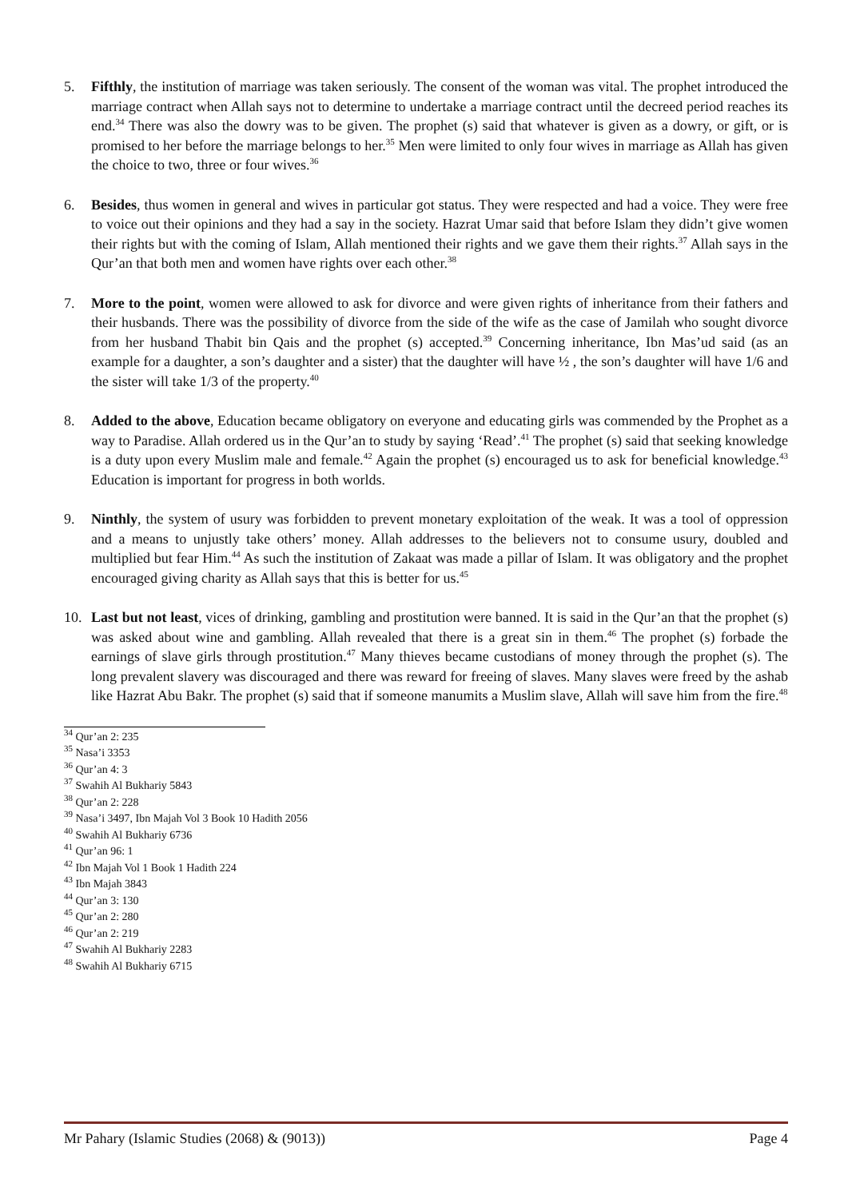5. Fifthly, the institution of marriage was taken seriously. The consent of the woman was vital. The prophet introduced the marriage contract when Allah says not to determine to undertake a marriage contract until the decreed period reaches its end.<sup>34</sup> There was also the dowry was to be given. The prophet (s) said that whatever is given as a dowry, or gift, or is promised to her before the marriage belongs to her.<sup>35</sup> Men were limited to only four wives in marriage as Allah has given the choice to two, three or four wives.<sup>36</sup>
6. Besides, thus women in general and wives in particular got status. They were respected and had a voice. They were free to voice out their opinions and they had a say in the society. Hazrat Umar said that before Islam they didn’t give women their rights but with the coming of Islam, Allah mentioned their rights and we gave them their rights.<sup>37</sup> Allah says in the Qur’an that both men and women have rights over each other.<sup>38</sup>
7. More to the point, women were allowed to ask for divorce and were given rights of inheritance from their fathers and their husbands. There was the possibility of divorce from the side of the wife as the case of Jamilah who sought divorce from her husband Thabit bin Qais and the prophet (s) accepted.<sup>39</sup> Concerning inheritance, Ibn Mas’ud said (as an example for a daughter, a son’s daughter and a sister) that the daughter will have ½ , the son’s daughter will have 1/6 and the sister will take 1/3 of the property.<sup>40</sup>
8. Added to the above, Education became obligatory on everyone and educating girls was commended by the Prophet as a way to Paradise. Allah ordered us in the Qur’an to study by saying ‘Read’.<sup>41</sup> The prophet (s) said that seeking knowledge is a duty upon every Muslim male and female.<sup>42</sup> Again the prophet (s) encouraged us to ask for beneficial knowledge.<sup>43</sup> Education is important for progress in both worlds.
9. Ninthly, the system of usury was forbidden to prevent monetary exploitation of the weak. It was a tool of oppression and a means to unjustly take others’ money. Allah addresses to the believers not to consume usury, doubled and multiplied but fear Him.<sup>44</sup> As such the institution of Zakaat was made a pillar of Islam. It was obligatory and the prophet encouraged giving charity as Allah says that this is better for us.<sup>45</sup>
10. Last but not least, vices of drinking, gambling and prostitution were banned. It is said in the Qur’an that the prophet (s) was asked about wine and gambling. Allah revealed that there is a great sin in them.<sup>46</sup> The prophet (s) forbade the earnings of slave girls through prostitution.<sup>47</sup> Many thieves became custodians of money through the prophet (s). The long prevalent slavery was discouraged and there was reward for freeing of slaves. Many slaves were freed by the ashab like Hazrat Abu Bakr. The prophet (s) said that if someone manumits a Muslim slave, Allah will save him from the fire.<sup>48</sup>
<sup>34</sup> Qur’an 2: 235
<sup>35</sup> Nasa’i 3353
<sup>36</sup> Qur’an 4: 3
<sup>37</sup> Swahih Al Bukhariy 5843
<sup>38</sup> Qur’an 2: 228
<sup>39</sup> Nasa’i 3497, Ibn Majah Vol 3 Book 10 Hadith 2056
<sup>40</sup> Swahih Al Bukhariy 6736
<sup>41</sup> Qur’an 96: 1
<sup>42</sup> Ibn Majah Vol 1 Book 1 Hadith 224
<sup>43</sup> Ibn Majah 3843
<sup>44</sup> Qur’an 3: 130
<sup>45</sup> Qur’an 2: 280
<sup>46</sup> Qur’an 2: 219
<sup>47</sup> Swahih Al Bukhariy 2283
<sup>48</sup> Swahih Al Bukhariy 6715
Mr Pahary (Islamic Studies (2068) & (9013)) Page 4